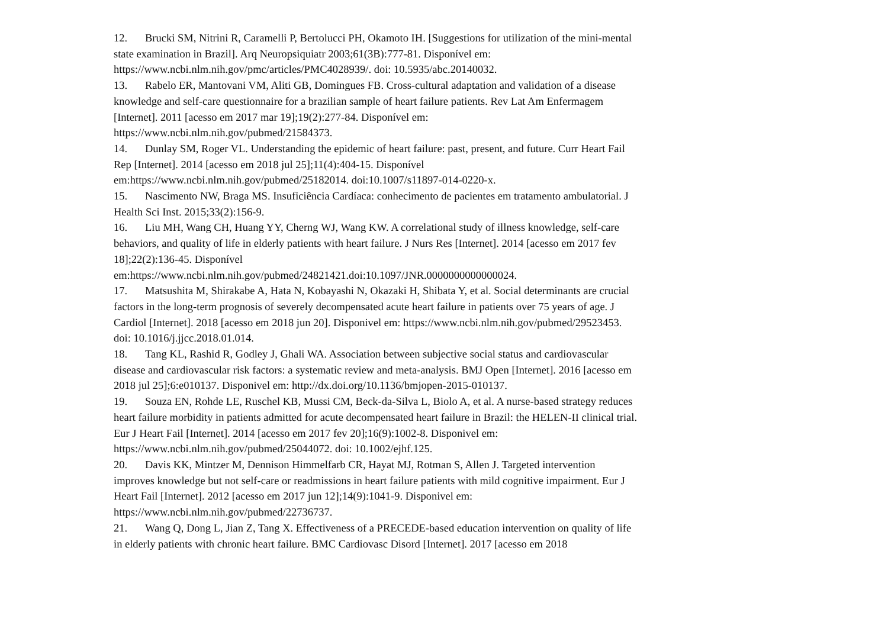12. Brucki SM, Nitrini R, Caramelli P, Bertolucci PH, Okamoto IH. [Suggestions for utilization of the mini-mental state examination in Brazil]. Arq Neuropsiquiatr 2003;61(3B):777-81. Disponível em: https://www.ncbi.nlm.nih.gov/pmc/articles/PMC4028939/. doi: 10.5935/abc.20140032.
13. Rabelo ER, Mantovani VM, Aliti GB, Domingues FB. Cross-cultural adaptation and validation of a disease knowledge and self-care questionnaire for a brazilian sample of heart failure patients. Rev Lat Am Enfermagem [Internet]. 2011 [acesso em 2017 mar 19];19(2):277-84. Disponível em: https://www.ncbi.nlm.nih.gov/pubmed/21584373.
14. Dunlay SM, Roger VL. Understanding the epidemic of heart failure: past, present, and future. Curr Heart Fail Rep [Internet]. 2014 [acesso em 2018 jul 25];11(4):404-15. Disponível em:https://www.ncbi.nlm.nih.gov/pubmed/25182014. doi:10.1007/s11897-014-0220-x.
15. Nascimento NW, Braga MS. Insuficiência Cardíaca: conhecimento de pacientes em tratamento ambulatorial. J Health Sci Inst. 2015;33(2):156-9.
16. Liu MH, Wang CH, Huang YY, Cherng WJ, Wang KW. A correlational study of illness knowledge, self-care behaviors, and quality of life in elderly patients with heart failure. J Nurs Res [Internet]. 2014 [acesso em 2017 fev 18];22(2):136-45. Disponível em:https://www.ncbi.nlm.nih.gov/pubmed/24821421.doi:10.1097/JNR.0000000000000024.
17. Matsushita M, Shirakabe A, Hata N, Kobayashi N, Okazaki H, Shibata Y, et al. Social determinants are crucial factors in the long-term prognosis of severely decompensated acute heart failure in patients over 75 years of age. J Cardiol [Internet]. 2018 [acesso em 2018 jun 20]. Disponivel em: https://www.ncbi.nlm.nih.gov/pubmed/29523453. doi: 10.1016/j.jjcc.2018.01.014.
18. Tang KL, Rashid R, Godley J, Ghali WA. Association between subjective social status and cardiovascular disease and cardiovascular risk factors: a systematic review and meta-analysis. BMJ Open [Internet]. 2016 [acesso em 2018 jul 25];6:e010137. Disponivel em: http://dx.doi.org/10.1136/bmjopen-2015-010137.
19. Souza EN, Rohde LE, Ruschel KB, Mussi CM, Beck-da-Silva L, Biolo A, et al. A nurse-based strategy reduces heart failure morbidity in patients admitted for acute decompensated heart failure in Brazil: the HELEN-II clinical trial. Eur J Heart Fail [Internet]. 2014 [acesso em 2017 fev 20];16(9):1002-8. Disponivel em: https://www.ncbi.nlm.nih.gov/pubmed/25044072. doi: 10.1002/ejhf.125.
20. Davis KK, Mintzer M, Dennison Himmelfarb CR, Hayat MJ, Rotman S, Allen J. Targeted intervention improves knowledge but not self-care or readmissions in heart failure patients with mild cognitive impairment. Eur J Heart Fail [Internet]. 2012 [acesso em 2017 jun 12];14(9):1041-9. Disponivel em: https://www.ncbi.nlm.nih.gov/pubmed/22736737.
21. Wang Q, Dong L, Jian Z, Tang X. Effectiveness of a PRECEDE-based education intervention on quality of life in elderly patients with chronic heart failure. BMC Cardiovasc Disord [Internet]. 2017 [acesso em 2018